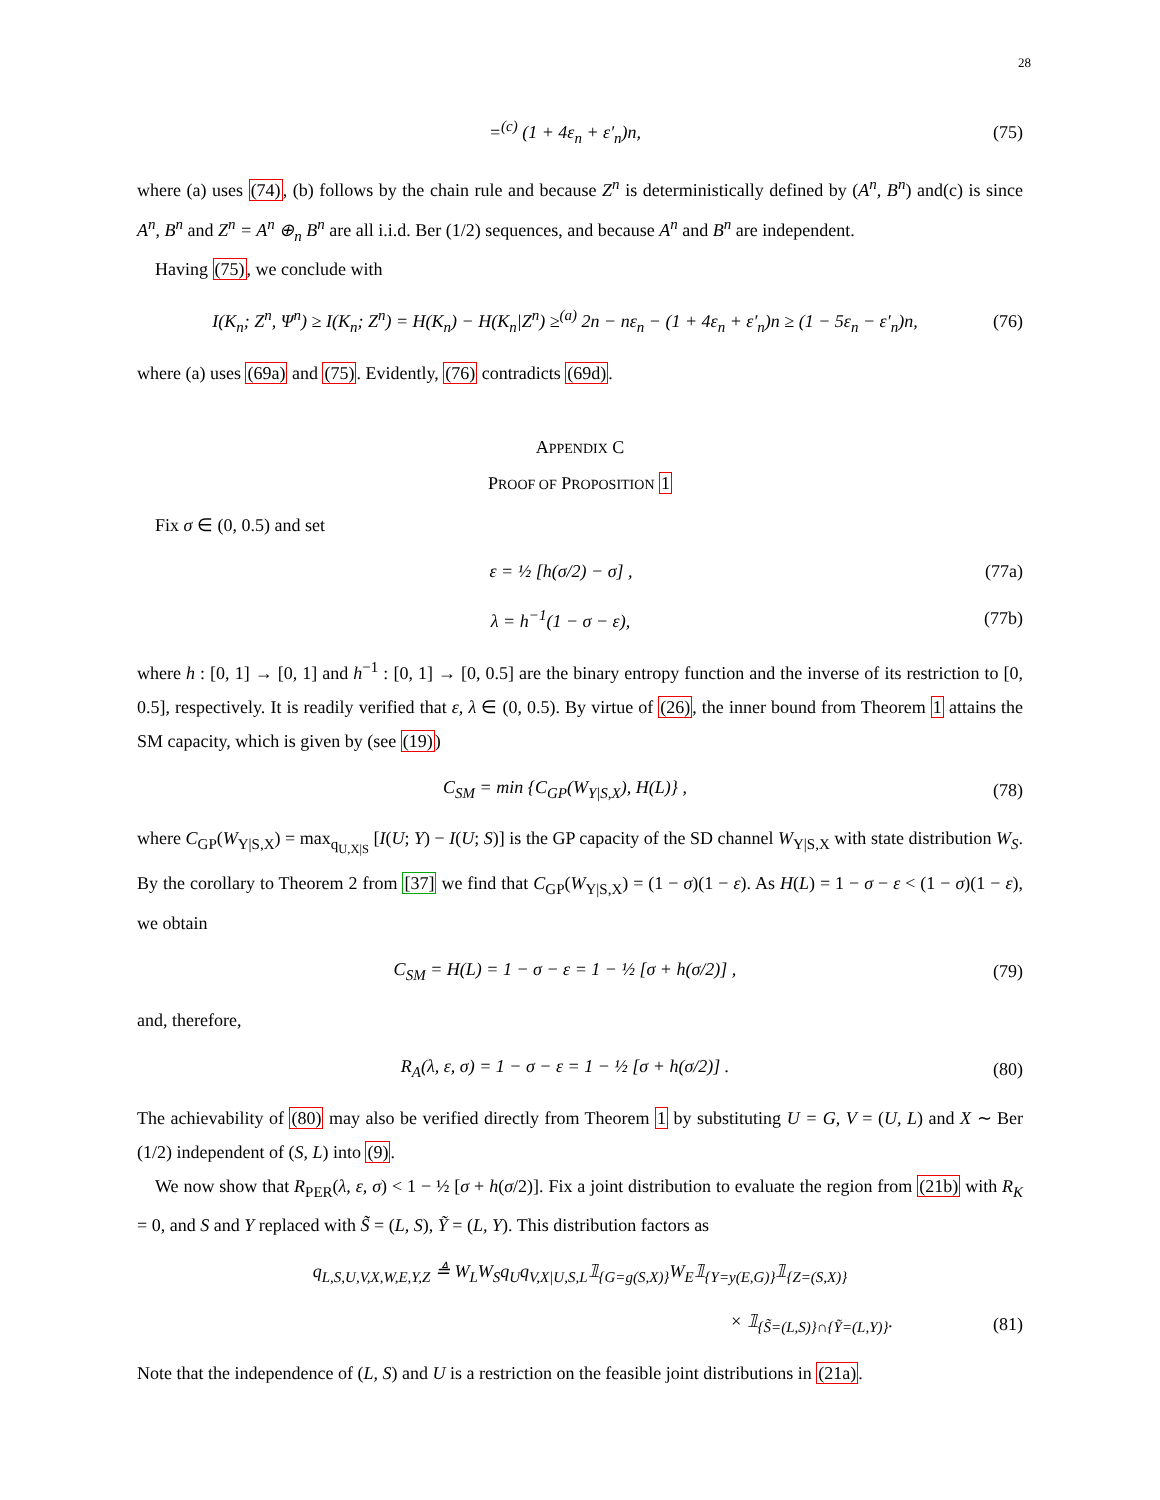28
=<sup>(c)</sup> (1 + 4ε<sub>n</sub> + ε′<sub>n</sub>)n, (75)
where (a) uses (74), (b) follows by the chain rule and because Z<sup>n</sup> is deterministically defined by (A<sup>n</sup>, B<sup>n</sup>) and(c) is since A<sup>n</sup>, B<sup>n</sup> and Z<sup>n</sup> = A<sup>n</sup> ⊕<sub>n</sub> B<sup>n</sup> are all i.i.d. Ber (1/2) sequences, and because A<sup>n</sup> and B<sup>n</sup> are independent.
Having (75), we conclude with
I(K<sub>n</sub>; Z<sup>n</sup>, Ψ<sup>n</sup>) ≥ I(K<sub>n</sub>; Z<sup>n</sup>) = H(K<sub>n</sub>) − H(K<sub>n</sub>|Z<sup>n</sup>) ≥<sup>(a)</sup> 2n − nε<sub>n</sub> − (1 + 4ε<sub>n</sub> + ε′<sub>n</sub>)n ≥ (1 − 5ε<sub>n</sub> − ε′<sub>n</sub>)n, (76)
where (a) uses (69a) and (75). Evidently, (76) contradicts (69d).
APPENDIX C
PROOF OF PROPOSITION 1
Fix σ ∈ (0, 0.5) and set
ε = ½ [h(σ/2) − σ] , (77a)
λ = h<sup>−1</sup>(1 − σ − ε), (77b)
where h : [0, 1] → [0, 1] and h<sup>−1</sup> : [0, 1] → [0, 0.5] are the binary entropy function and the inverse of its restriction to [0, 0.5], respectively. It is readily verified that ε, λ ∈ (0, 0.5). By virtue of (26), the inner bound from Theorem 1 attains the SM capacity, which is given by (see (19))
C<sub>SM</sub> = min {C<sub>GP</sub>(W<sub>Y|S,X</sub>), H(L)} , (78)
where C<sub>GP</sub>(W<sub>Y|S,X</sub>) = max<sub>q<sub>U,X|S</sub></sub> [I(U; Y) − I(U; S)] is the GP capacity of the SD channel W<sub>Y|S,X</sub> with state distribution W<sub>S</sub>. By the corollary to Theorem 2 from [37] we find that C<sub>GP</sub>(W<sub>Y|S,X</sub>) = (1 − σ)(1 − ε). As H(L) = 1 − σ − ε < (1 − σ)(1 − ε), we obtain
C<sub>SM</sub> = H(L) = 1 − σ − ε = 1 − ½ [σ + h(σ/2)] , (79)
and, therefore,
R<sub>A</sub>(λ, ε, σ) = 1 − σ − ε = 1 − ½ [σ + h(σ/2)] . (80)
The achievability of (80) may also be verified directly from Theorem 1 by substituting U = G, V = (U, L) and X ∼ Ber (1/2) independent of (S, L) into (9).
We now show that R<sub>PER</sub>(λ, ε, σ) < 1 − ½ [σ + h(σ/2)]. Fix a joint distribution to evaluate the region from (21b) with R<sub>K</sub> = 0, and S and Y replaced with S̃ = (L, S), Ỹ = (L, Y). This distribution factors as
q<sub>L,S,U,V,X,W,E,Y,Z</sub> ≜ W<sub>L</sub>W<sub>S</sub>q<sub>U</sub>q<sub>V,X|U,S,L</sub>𝟙<sub>{G=g(S,X)}</sub>W<sub>E</sub>𝟙<sub>{Y=y(E,G)}</sub>𝟙<sub>{Z=(S,X)}</sub>
× 𝟙<sub>{S̃=(L,S)}∩{Ỹ=(L,Y)}</sub>. (81)
Note that the independence of (L, S) and U is a restriction on the feasible joint distributions in (21a).